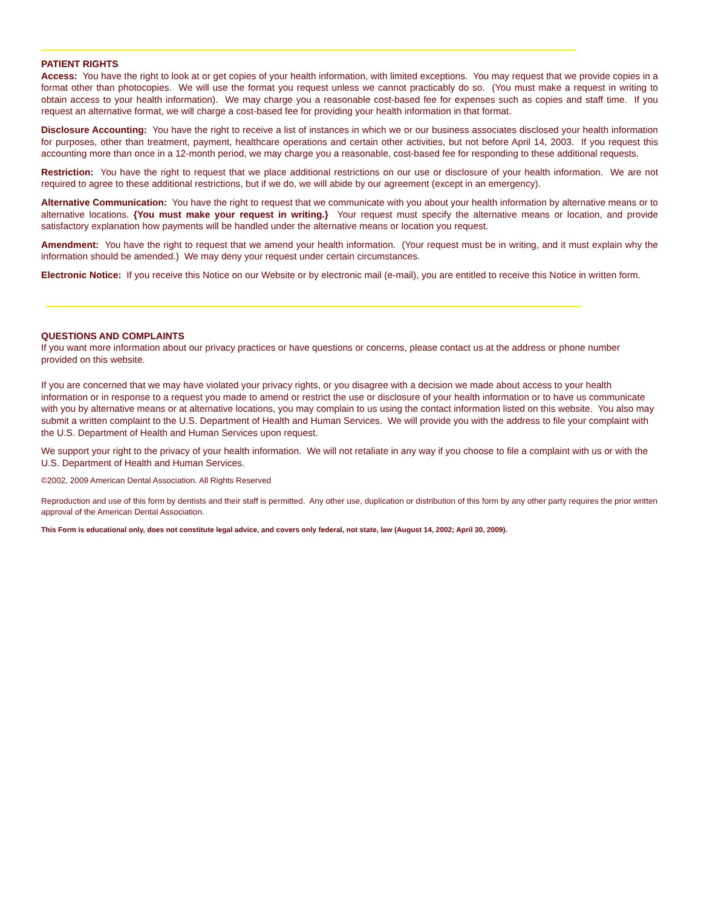PATIENT RIGHTS
Access: You have the right to look at or get copies of your health information, with limited exceptions. You may request that we provide copies in a format other than photocopies. We will use the format you request unless we cannot practicably do so. (You must make a request in writing to obtain access to your health information). We may charge you a reasonable cost-based fee for expenses such as copies and staff time. If you request an alternative format, we will charge a cost-based fee for providing your health information in that format.
Disclosure Accounting: You have the right to receive a list of instances in which we or our business associates disclosed your health information for purposes, other than treatment, payment, healthcare operations and certain other activities, but not before April 14, 2003. If you request this accounting more than once in a 12-month period, we may charge you a reasonable, cost-based fee for responding to these additional requests.
Restriction: You have the right to request that we place additional restrictions on our use or disclosure of your health information. We are not required to agree to these additional restrictions, but if we do, we will abide by our agreement (except in an emergency).
Alternative Communication: You have the right to request that we communicate with you about your health information by alternative means or to alternative locations. {You must make your request in writing.} Your request must specify the alternative means or location, and provide satisfactory explanation how payments will be handled under the alternative means or location you request.
Amendment: You have the right to request that we amend your health information. (Your request must be in writing, and it must explain why the information should be amended.) We may deny your request under certain circumstances.
Electronic Notice: If you receive this Notice on our Website or by electronic mail (e-mail), you are entitled to receive this Notice in written form.
QUESTIONS AND COMPLAINTS
If you want more information about our privacy practices or have questions or concerns, please contact us at the address or phone number provided on this website.
If you are concerned that we may have violated your privacy rights, or you disagree with a decision we made about access to your health information or in response to a request you made to amend or restrict the use or disclosure of your health information or to have us communicate with you by alternative means or at alternative locations, you may complain to us using the contact information listed on this website. You also may submit a written complaint to the U.S. Department of Health and Human Services. We will provide you with the address to file your complaint with the U.S. Department of Health and Human Services upon request.
We support your right to the privacy of your health information. We will not retaliate in any way if you choose to file a complaint with us or with the U.S. Department of Health and Human Services.
©2002, 2009 American Dental Association. All Rights Reserved
Reproduction and use of this form by dentists and their staff is permitted. Any other use, duplication or distribution of this form by any other party requires the prior written approval of the American Dental Association.
This Form is educational only, does not constitute legal advice, and covers only federal, not state, law (August 14, 2002; April 30, 2009).